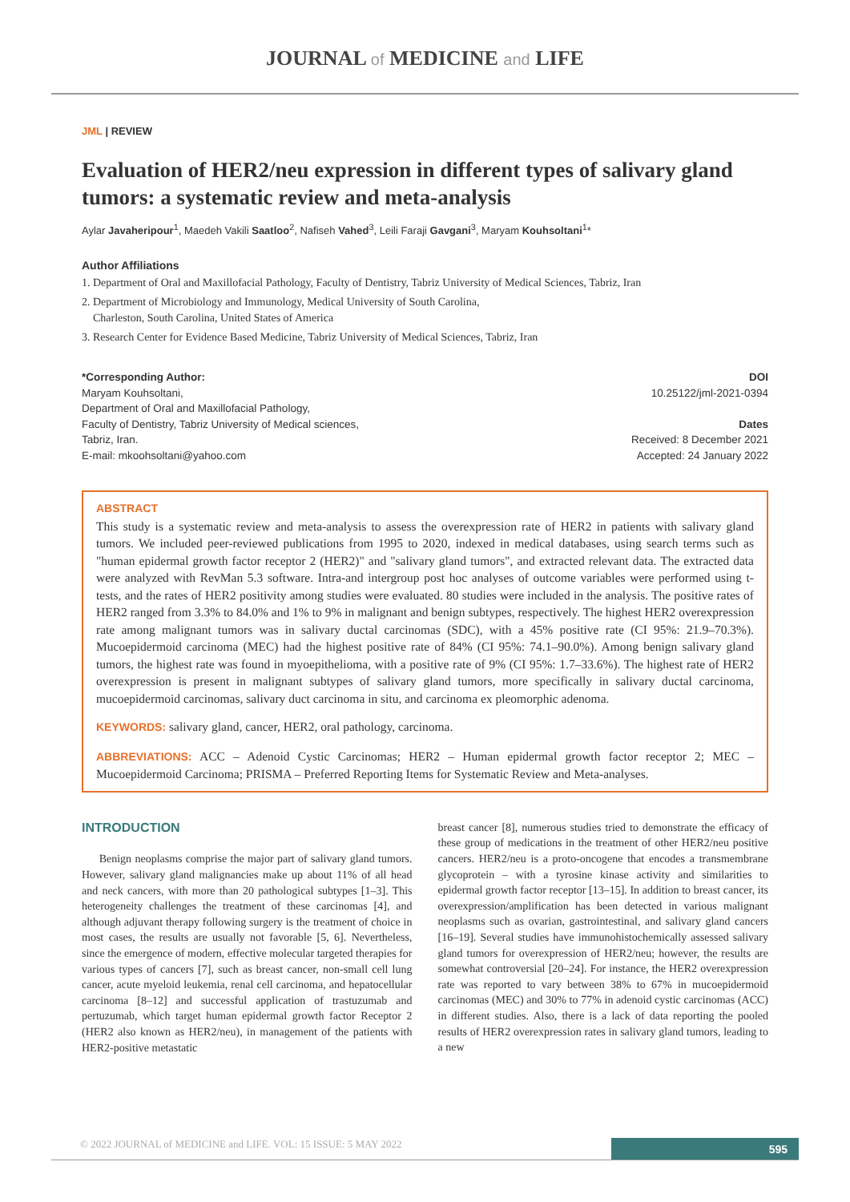JOURNAL of MEDICINE and LIFE
JML | REVIEW
Evaluation of HER2/neu expression in different types of salivary gland tumors: a systematic review and meta-analysis
Aylar Javaheripour<sup>1</sup>, Maedeh Vakili Saatloo<sup>2</sup>, Nafiseh Vahed<sup>3</sup>, Leili Faraji Gavgani<sup>3</sup>, Maryam Kouhsoltani<sup>1</sup>*
Author Affiliations
1. Department of Oral and Maxillofacial Pathology, Faculty of Dentistry, Tabriz University of Medical Sciences, Tabriz, Iran
2. Department of Microbiology and Immunology, Medical University of South Carolina,
Charleston, South Carolina, United States of America
3. Research Center for Evidence Based Medicine, Tabriz University of Medical Sciences, Tabriz, Iran
*Corresponding Author:
Maryam Kouhsoltani,
Department of Oral and Maxillofacial Pathology,
Faculty of Dentistry, Tabriz University of Medical sciences,
Tabriz, Iran.
E-mail: mkoohsoltani@yahoo.com
DOI
10.25122/jml-2021-0394
Dates
Received: 8 December 2021
Accepted: 24 January 2022
ABSTRACT
This study is a systematic review and meta-analysis to assess the overexpression rate of HER2 in patients with salivary gland tumors. We included peer-reviewed publications from 1995 to 2020, indexed in medical databases, using search terms such as "human epidermal growth factor receptor 2 (HER2)" and "salivary gland tumors", and extracted relevant data. The extracted data were analyzed with RevMan 5.3 software. Intra-and intergroup post hoc analyses of outcome variables were performed using t-tests, and the rates of HER2 positivity among studies were evaluated. 80 studies were included in the analysis. The positive rates of HER2 ranged from 3.3% to 84.0% and 1% to 9% in malignant and benign subtypes, respectively. The highest HER2 overexpression rate among malignant tumors was in salivary ductal carcinomas (SDC), with a 45% positive rate (CI 95%: 21.9–70.3%). Mucoepidermoid carcinoma (MEC) had the highest positive rate of 84% (CI 95%: 74.1–90.0%). Among benign salivary gland tumors, the highest rate was found in myoepithelioma, with a positive rate of 9% (CI 95%: 1.7–33.6%). The highest rate of HER2 overexpression is present in malignant subtypes of salivary gland tumors, more specifically in salivary ductal carcinoma, mucoepidermoid carcinomas, salivary duct carcinoma in situ, and carcinoma ex pleomorphic adenoma.
KEYWORDS: salivary gland, cancer, HER2, oral pathology, carcinoma.
ABBREVIATIONS: ACC – Adenoid Cystic Carcinomas; HER2 – Human epidermal growth factor receptor 2; MEC – Mucoepidermoid Carcinoma; PRISMA – Preferred Reporting Items for Systematic Review and Meta-analyses.
INTRODUCTION
Benign neoplasms comprise the major part of salivary gland tumors. However, salivary gland malignancies make up about 11% of all head and neck cancers, with more than 20 pathological subtypes [1–3]. This heterogeneity challenges the treatment of these carcinomas [4], and although adjuvant therapy following surgery is the treatment of choice in most cases, the results are usually not favorable [5, 6]. Nevertheless, since the emergence of modern, effective molecular targeted therapies for various types of cancers [7], such as breast cancer, non-small cell lung cancer, acute myeloid leukemia, renal cell carcinoma, and hepatocellular carcinoma [8–12] and successful application of trastuzumab and pertuzumab, which target human epidermal growth factor Receptor 2 (HER2 also known as HER2/neu), in management of the patients with HER2-positive metastatic
breast cancer [8], numerous studies tried to demonstrate the efficacy of these group of medications in the treatment of other HER2/neu positive cancers. HER2/neu is a proto-oncogene that encodes a transmembrane glycoprotein – with a tyrosine kinase activity and similarities to epidermal growth factor receptor [13–15]. In addition to breast cancer, its overexpression/amplification has been detected in various malignant neoplasms such as ovarian, gastrointestinal, and salivary gland cancers [16–19]. Several studies have immunohistochemically assessed salivary gland tumors for overexpression of HER2/neu; however, the results are somewhat controversial [20–24]. For instance, the HER2 overexpression rate was reported to vary between 38% to 67% in mucoepidermoid carcinomas (MEC) and 30% to 77% in adenoid cystic carcinomas (ACC) in different studies. Also, there is a lack of data reporting the pooled results of HER2 overexpression rates in salivary gland tumors, leading to a new
© 2022 JOURNAL of MEDICINE and LIFE. VOL: 15 ISSUE: 5 MAY 2022
595